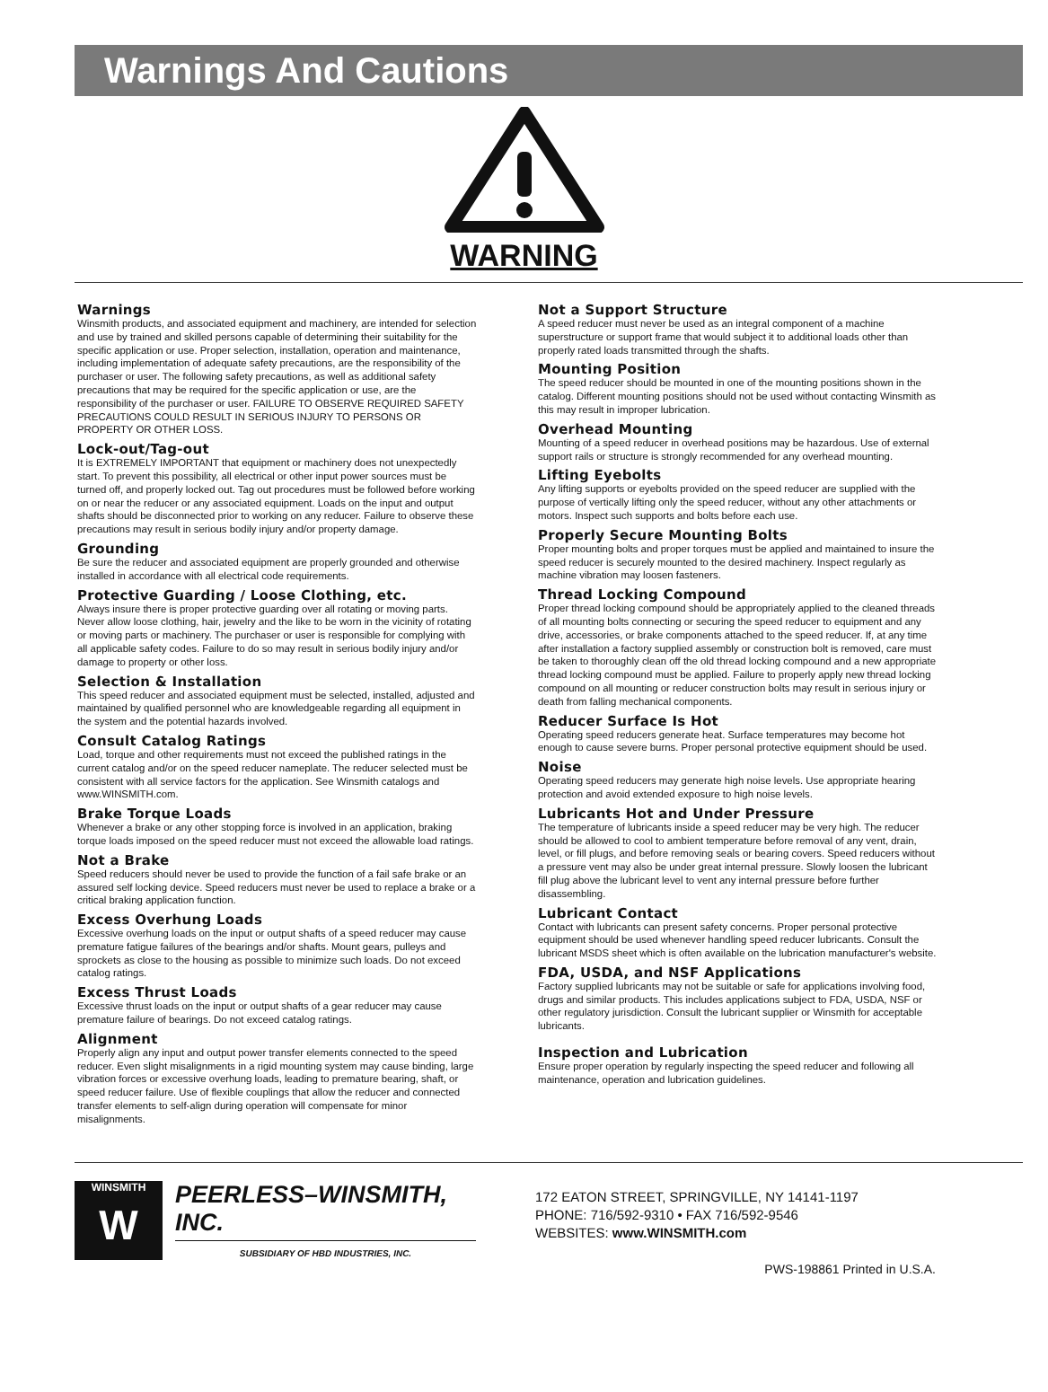Warnings And Cautions
WARNING
Warnings
Winsmith products, and associated equipment and machinery, are intended for selection and use by trained and skilled persons capable of determining their suitability for the specific application or use. Proper selection, installation, operation and maintenance, including implementation of adequate safety precautions, are the responsibility of the purchaser or user. The following safety precautions, as well as additional safety precautions that may be required for the specific application or use, are the responsibility of the purchaser or user. FAILURE TO OBSERVE REQUIRED SAFETY PRECAUTIONS COULD RESULT IN SERIOUS INJURY TO PERSONS OR PROPERTY OR OTHER LOSS.
Lock-out/Tag-out
It is EXTREMELY IMPORTANT that equipment or machinery does not unexpectedly start. To prevent this possibility, all electrical or other input power sources must be turned off, and properly locked out. Tag out procedures must be followed before working on or near the reducer or any associated equipment. Loads on the input and output shafts should be disconnected prior to working on any reducer. Failure to observe these precautions may result in serious bodily injury and/or property damage.
Grounding
Be sure the reducer and associated equipment are properly grounded and otherwise installed in accordance with all electrical code requirements.
Protective Guarding / Loose Clothing, etc.
Always insure there is proper protective guarding over all rotating or moving parts. Never allow loose clothing, hair, jewelry and the like to be worn in the vicinity of rotating or moving parts or machinery. The purchaser or user is responsible for complying with all applicable safety codes. Failure to do so may result in serious bodily injury and/or damage to property or other loss.
Selection & Installation
This speed reducer and associated equipment must be selected, installed, adjusted and maintained by qualified personnel who are knowledgeable regarding all equipment in the system and the potential hazards involved.
Consult Catalog Ratings
Load, torque and other requirements must not exceed the published ratings in the current catalog and/or on the speed reducer nameplate. The reducer selected must be consistent with all service factors for the application. See Winsmith catalogs and www.WINSMITH.com.
Brake Torque Loads
Whenever a brake or any other stopping force is involved in an application, braking torque loads imposed on the speed reducer must not exceed the allowable load ratings.
Not a Brake
Speed reducers should never be used to provide the function of a fail safe brake or an assured self locking device. Speed reducers must never be used to replace a brake or a critical braking application function.
Excess Overhung Loads
Excessive overhung loads on the input or output shafts of a speed reducer may cause premature fatigue failures of the bearings and/or shafts. Mount gears, pulleys and sprockets as close to the housing as possible to minimize such loads. Do not exceed catalog ratings.
Excess Thrust Loads
Excessive thrust loads on the input or output shafts of a gear reducer may cause premature failure of bearings. Do not exceed catalog ratings.
Alignment
Properly align any input and output power transfer elements connected to the speed reducer. Even slight misalignments in a rigid mounting system may cause binding, large vibration forces or excessive overhung loads, leading to premature bearing, shaft, or speed reducer failure. Use of flexible couplings that allow the reducer and connected transfer elements to self-align during operation will compensate for minor misalignments.
Not a Support Structure
A speed reducer must never be used as an integral component of a machine superstructure or support frame that would subject it to additional loads other than properly rated loads transmitted through the shafts.
Mounting Position
The speed reducer should be mounted in one of the mounting positions shown in the catalog. Different mounting positions should not be used without contacting Winsmith as this may result in improper lubrication.
Overhead Mounting
Mounting of a speed reducer in overhead positions may be hazardous. Use of external support rails or structure is strongly recommended for any overhead mounting.
Lifting Eyebolts
Any lifting supports or eyebolts provided on the speed reducer are supplied with the purpose of vertically lifting only the speed reducer, without any other attachments or motors. Inspect such supports and bolts before each use.
Properly Secure Mounting Bolts
Proper mounting bolts and proper torques must be applied and maintained to insure the speed reducer is securely mounted to the desired machinery. Inspect regularly as machine vibration may loosen fasteners.
Thread Locking Compound
Proper thread locking compound should be appropriately applied to the cleaned threads of all mounting bolts connecting or securing the speed reducer to equipment and any drive, accessories, or brake components attached to the speed reducer. If, at any time after installation a factory supplied assembly or construction bolt is removed, care must be taken to thoroughly clean off the old thread locking compound and a new appropriate thread locking compound must be applied. Failure to properly apply new thread locking compound on all mounting or reducer construction bolts may result in serious injury or death from falling mechanical components.
Reducer Surface Is Hot
Operating speed reducers generate heat. Surface temperatures may become hot enough to cause severe burns. Proper personal protective equipment should be used.
Noise
Operating speed reducers may generate high noise levels. Use appropriate hearing protection and avoid extended exposure to high noise levels.
Lubricants Hot and Under Pressure
The temperature of lubricants inside a speed reducer may be very high. The reducer should be allowed to cool to ambient temperature before removal of any vent, drain, level, or fill plugs, and before removing seals or bearing covers. Speed reducers without a pressure vent may also be under great internal pressure. Slowly loosen the lubricant fill plug above the lubricant level to vent any internal pressure before further disassembling.
Lubricant Contact
Contact with lubricants can present safety concerns. Proper personal protective equipment should be used whenever handling speed reducer lubricants. Consult the lubricant MSDS sheet which is often available on the lubrication manufacturer's website.
FDA, USDA, and NSF Applications
Factory supplied lubricants may not be suitable or safe for applications involving food, drugs and similar products. This includes applications subject to FDA, USDA, NSF or other regulatory jurisdiction. Consult the lubricant supplier or Winsmith for acceptable lubricants.
Inspection and Lubrication
Ensure proper operation by regularly inspecting the speed reducer and following all maintenance, operation and lubrication guidelines.
WINSMITH
W
PEERLESS–WINSMITH, INC.
SUBSIDIARY OF HBD INDUSTRIES, INC.
172 EATON STREET, SPRINGVILLE, NY 14141-1197
PHONE: 716/592-9310 • FAX 716/592-9546
WEBSITES: www.WINSMITH.com
PWS-198861 Printed in U.S.A.